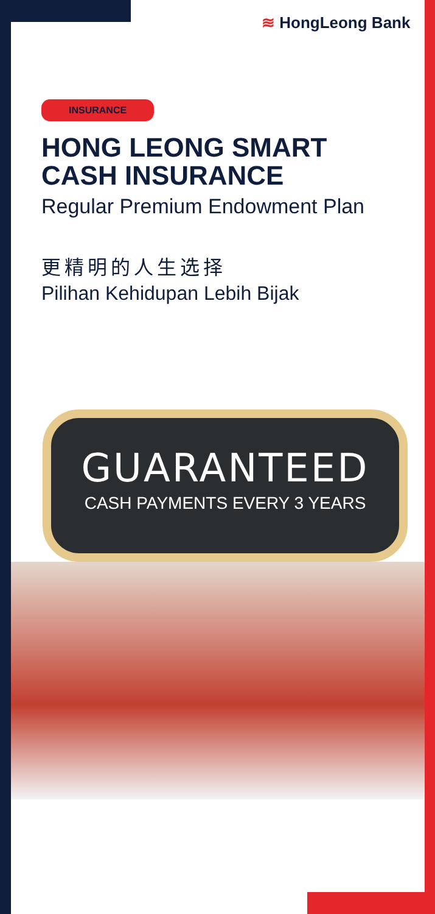≋ HongLeong Bank
INSURANCE
HONG LEONG SMART CASH INSURANCE
Regular Premium Endowment Plan
更精明的人生选择
Pilihan Kehidupan Lebih Bijak
GUARANTEED
CASH PAYMENTS EVERY 3 YEARS